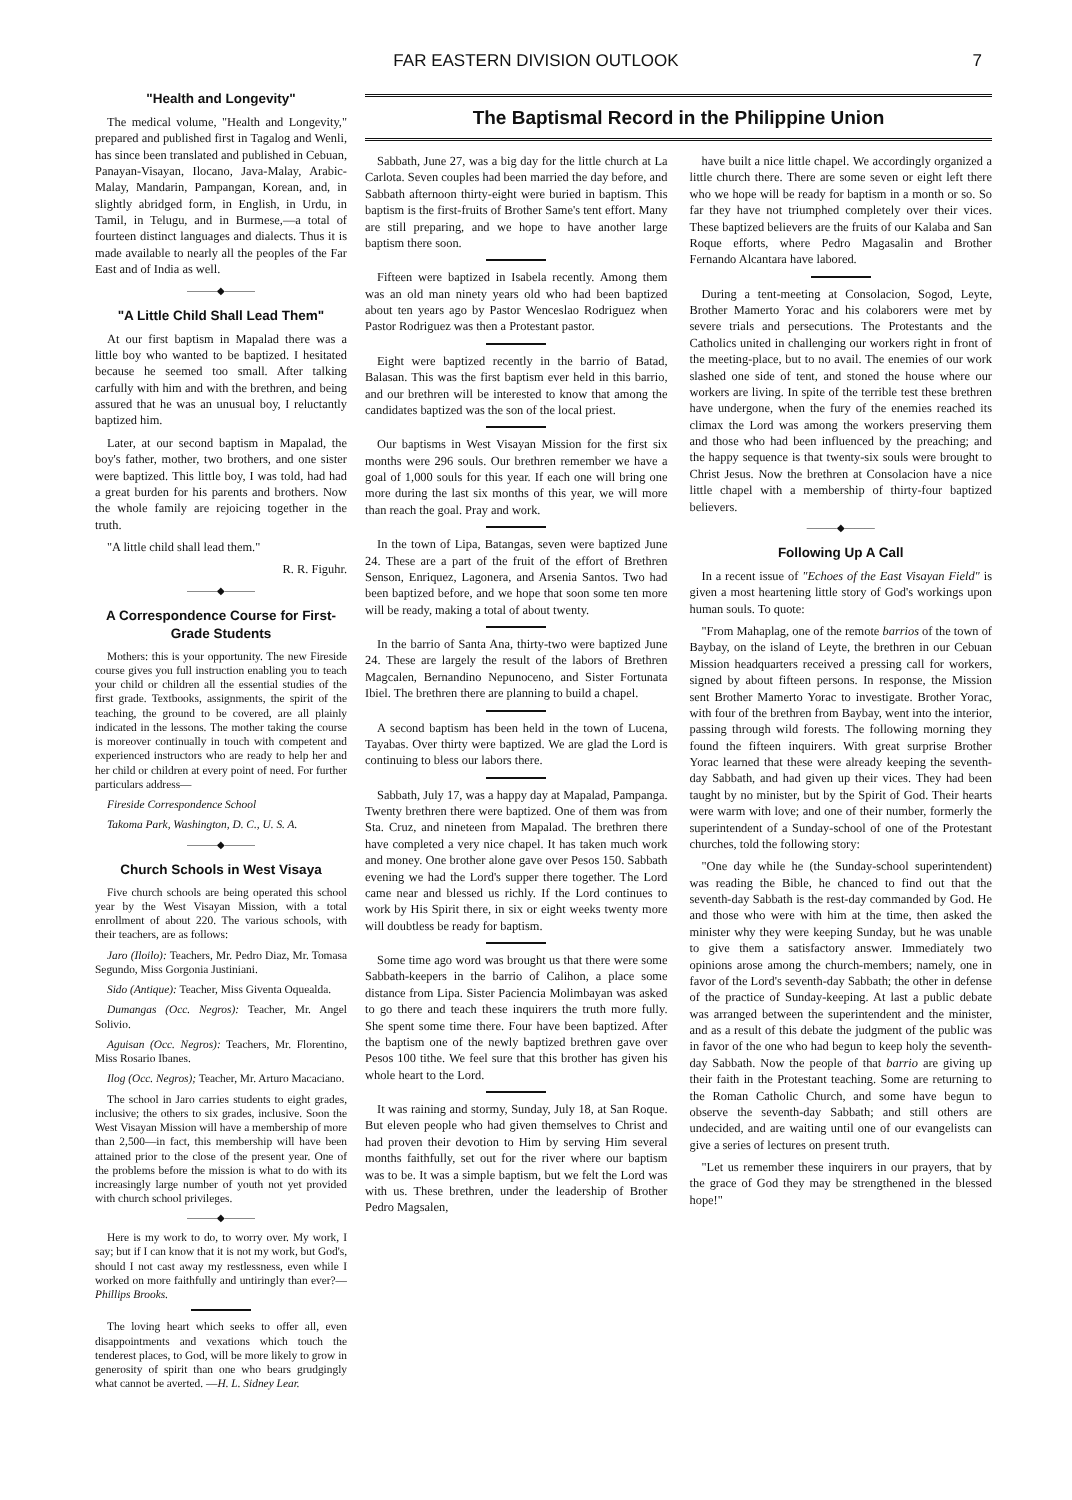FAR EASTERN DIVISION OUTLOOK
7
"Health and Longevity"
The medical volume, "Health and Longevity," prepared and published first in Tagalog and Wenli, has since been translated and published in Cebuan, Panayan-Visayan, Ilocano, Java-Malay, Arabic-Malay, Mandarin, Pampangan, Korean, and, in slightly abridged form, in English, in Urdu, in Tamil, in Telugu, and in Burmese,—a total of fourteen distinct languages and dialects. Thus it is made available to nearly all the peoples of the Far East and of India as well.
———◆———
"A Little Child Shall Lead Them"
At our first baptism in Mapalad there was a little boy who wanted to be baptized. I hesitated because he seemed too small. After talking carfully with him and with the brethren, and being assured that he was an unusual boy, I reluctantly baptized him.
Later, at our second baptism in Mapalad, the boy's father, mother, two brothers, and one sister were baptized. This little boy, I was told, had had a great burden for his parents and brothers. Now the whole family are rejoicing together in the truth.
"A little child shall lead them."
R. R. Figuhr.
———◆———
A Correspondence Course for First-Grade Students
Mothers: this is your opportunity. The new Fireside course gives you full instruction enabling you to teach your child or children all the essential studies of the first grade. Textbooks, assignments, the spirit of the teaching, the ground to be covered, are all plainly indicated in the lessons. The mother taking the course is moreover continually in touch with competent and experienced instructors who are ready to help her and her child or children at every point of need. For further particulars address—
Fireside Correspondence School
Takoma Park, Washington, D. C., U. S. A.
———◆———
Church Schools in West Visaya
Five church schools are being operated this school year by the West Visayan Mission, with a total enrollment of about 220. The various schools, with their teachers, are as follows:
Jaro (Iloilo): Teachers, Mr. Pedro Diaz, Mr. Tomasa Segundo, Miss Gorgonia Justiniani.
Sido (Antique): Teacher, Miss Giventa Oquealda.
Dumangas (Occ. Negros): Teacher, Mr. Angel Solivio.
Aguisan (Occ. Negros): Teachers, Mr. Florentino, Miss Rosario Ibanes.
Ilog (Occ. Negros); Teacher, Mr. Arturo Macaciano.
The school in Jaro carries students to eight grades, inclusive; the others to six grades, inclusive. Soon the West Visayan Mission will have a membership of more than 2,500—in fact, this membership will have been attained prior to the close of the present year. One of the problems before the mission is what to do with its increasingly large number of youth not yet provided with church school privileges.
———◆———
Here is my work to do, to worry over. My work, I say; but if I can know that it is not my work, but God's, should I not cast away my restlessness, even while I worked on more faithfully and untiringly than ever?—Phillips Brooks.
The loving heart which seeks to offer all, even disappointments and vexations which touch the tenderest places, to God, will be more likely to grow in generosity of spirit than one who bears grudgingly what cannot be averted. —H. L. Sidney Lear.
The Baptismal Record in the Philippine Union
Sabbath, June 27, was a big day for the little church at La Carlota. Seven couples had been married the day before, and Sabbath afternoon thirty-eight were buried in baptism. This baptism is the first-fruits of Brother Same's tent effort. Many are still preparing, and we hope to have another large baptism there soon.
Fifteen were baptized in Isabela recently. Among them was an old man ninety years old who had been baptized about ten years ago by Pastor Wenceslao Rodriguez when Pastor Rodriguez was then a Protestant pastor.
Eight were baptized recently in the barrio of Batad, Balasan. This was the first baptism ever held in this barrio, and our brethren will be interested to know that among the candidates baptized was the son of the local priest.
Our baptisms in West Visayan Mission for the first six months were 296 souls. Our brethren remember we have a goal of 1,000 souls for this year. If each one will bring one more during the last six months of this year, we will more than reach the goal. Pray and work.
In the town of Lipa, Batangas, seven were baptized June 24. These are a part of the fruit of the effort of Brethren Senson, Enriquez, Lagonera, and Arsenia Santos. Two had been baptized before, and we hope that soon some ten more will be ready, making a total of about twenty.
In the barrio of Santa Ana, thirty-two were baptized June 24. These are largely the result of the labors of Brethren Magcalen, Bernandino Nepunoceno, and Sister Fortunata Ibiel. The brethren there are planning to build a chapel.
A second baptism has been held in the town of Lucena, Tayabas. Over thirty were baptized. We are glad the Lord is continuing to bless our labors there.
Sabbath, July 17, was a happy day at Mapalad, Pampanga. Twenty brethren there were baptized. One of them was from Sta. Cruz, and nineteen from Mapalad. The brethren there have completed a very nice chapel. It has taken much work and money. One brother alone gave over Pesos 150. Sabbath evening we had the Lord's supper there together. The Lord came near and blessed us richly. If the Lord continues to work by His Spirit there, in six or eight weeks twenty more will doubtless be ready for baptism.
Some time ago word was brought us that there were some Sabbath-keepers in the barrio of Calihon, a place some distance from Lipa. Sister Paciencia Molimbayan was asked to go there and teach these inquirers the truth more fully. She spent some time there. Four have been baptized. After the baptism one of the newly baptized brethren gave over Pesos 100 tithe. We feel sure that this brother has given his whole heart to the Lord.
It was raining and stormy, Sunday, July 18, at San Roque. But eleven people who had given themselves to Christ and had proven their devotion to Him by serving Him several months faithfully, set out for the river where our baptism was to be. It was a simple baptism, but we felt the Lord was with us. These brethren, under the leadership of Brother Pedro Magsalen,
have built a nice little chapel. We accordingly organized a little church there. There are some seven or eight left there who we hope will be ready for baptism in a month or so. So far they have not triumphed completely over their vices. These baptized believers are the fruits of our Kalaba and San Roque efforts, where Pedro Magasalin and Brother Fernando Alcantara have labored.
During a tent-meeting at Consolacion, Sogod, Leyte, Brother Mamerto Yorac and his colaborers were met by severe trials and persecutions. The Protestants and the Catholics united in challenging our workers right in front of the meeting-place, but to no avail. The enemies of our work slashed one side of tent, and stoned the house where our workers are living. In spite of the terrible test these brethren have undergone, when the fury of the enemies reached its climax the Lord was among the workers preserving them and those who had been influenced by the preaching; and the happy sequence is that twenty-six souls were brought to Christ Jesus. Now the brethren at Consolacion have a nice little chapel with a membership of thirty-four baptized believers.
———◆———
Following Up A Call
In a recent issue of "Echoes of the East Visayan Field" is given a most heartening little story of God's workings upon human souls. To quote:
"From Mahaplag, one of the remote barrios of the town of Baybay, on the island of Leyte, the brethren in our Cebuan Mission headquarters received a pressing call for workers, signed by about fifteen persons. In response, the Mission sent Brother Mamerto Yorac to investigate. Brother Yorac, with four of the brethren from Baybay, went into the interior, passing through wild forests. The following morning they found the fifteen inquirers. With great surprise Brother Yorac learned that these were already keeping the seventh-day Sabbath, and had given up their vices. They had been taught by no minister, but by the Spirit of God. Their hearts were warm with love; and one of their number, formerly the superintendent of a Sunday-school of one of the Protestant churches, told the following story:
"One day while he (the Sunday-school superintendent) was reading the Bible, he chanced to find out that the seventh-day Sabbath is the rest-day commanded by God. He and those who were with him at the time, then asked the minister why they were keeping Sunday, but he was unable to give them a satisfactory answer. Immediately two opinions arose among the church-members; namely, one in favor of the Lord's seventh-day Sabbath; the other in defense of the practice of Sunday-keeping. At last a public debate was arranged between the superintendent and the minister, and as a result of this debate the judgment of the public was in favor of the one who had begun to keep holy the seventh-day Sabbath. Now the people of that barrio are giving up their faith in the Protestant teaching. Some are returning to the Roman Catholic Church, and some have begun to observe the seventh-day Sabbath; and still others are undecided, and are waiting until one of our evangelists can give a series of lectures on present truth.
"Let us remember these inquirers in our prayers, that by the grace of God they may be strengthened in the blessed hope!"